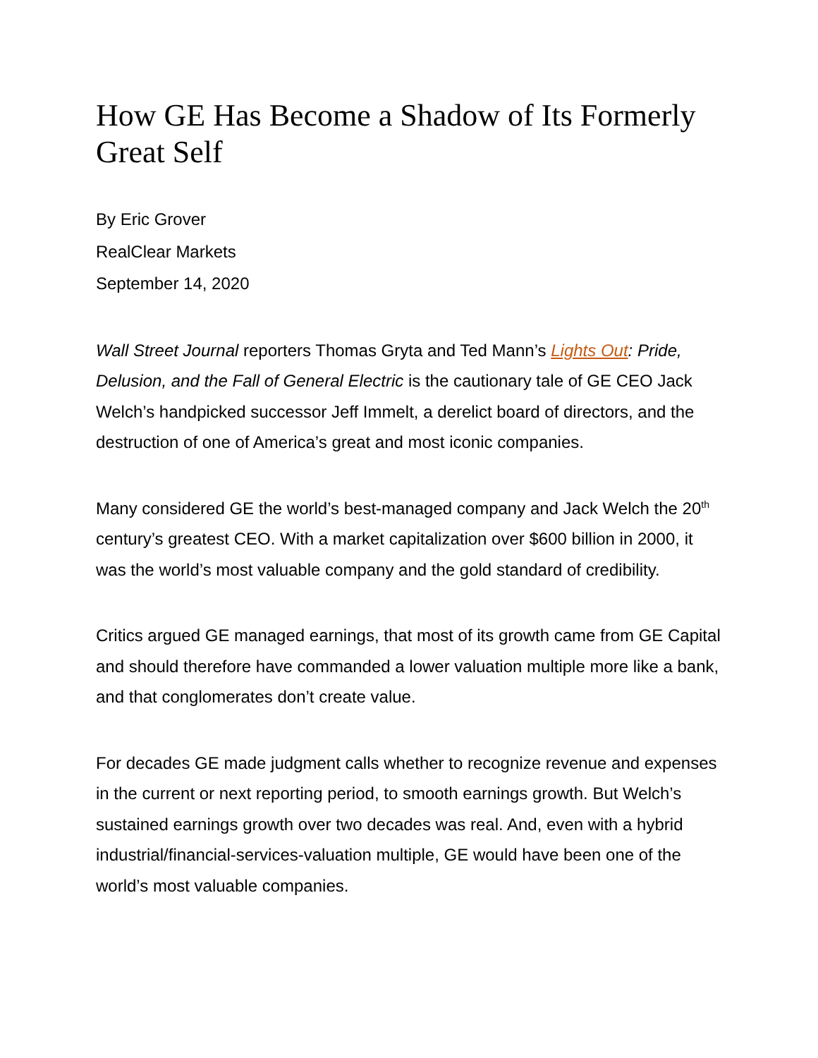How GE Has Become a Shadow of Its Formerly Great Self
By Eric Grover
RealClear Markets
September 14, 2020
Wall Street Journal reporters Thomas Gryta and Ted Mann’s Lights Out: Pride, Delusion, and the Fall of General Electric is the cautionary tale of GE CEO Jack Welch’s handpicked successor Jeff Immelt, a derelict board of directors, and the destruction of one of America’s great and most iconic companies.
Many considered GE the world’s best-managed company and Jack Welch the 20<sup>th</sup> century’s greatest CEO. With a market capitalization over $600 billion in 2000, it was the world’s most valuable company and the gold standard of credibility.
Critics argued GE managed earnings, that most of its growth came from GE Capital and should therefore have commanded a lower valuation multiple more like a bank, and that conglomerates don’t create value.
For decades GE made judgment calls whether to recognize revenue and expenses in the current or next reporting period, to smooth earnings growth. But Welch’s sustained earnings growth over two decades was real. And, even with a hybrid industrial/financial-services-valuation multiple, GE would have been one of the world’s most valuable companies.